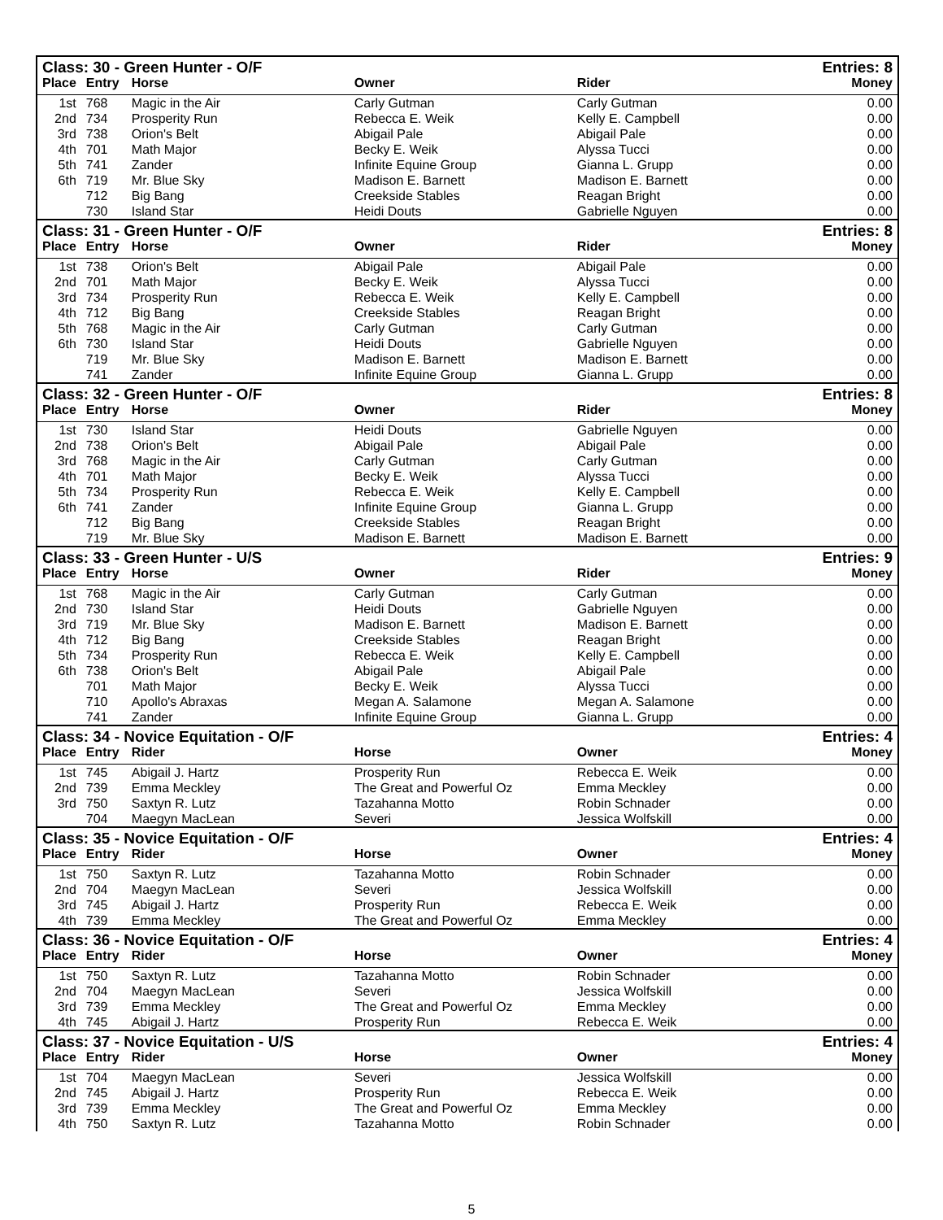| Class: 30 - Green Hunter - O/F | | | | | Entries: 8 |
| --- | --- | --- | --- | --- | --- |
| Place | Entry | Horse | Owner | Rider | Money |
| 1st | 768 | Magic in the Air | Carly Gutman | Carly Gutman | 0.00 |
| 2nd | 734 | Prosperity Run | Rebecca E. Weik | Kelly E. Campbell | 0.00 |
| 3rd | 738 | Orion's Belt | Abigail Pale | Abigail Pale | 0.00 |
| 4th | 701 | Math Major | Becky E. Weik | Alyssa Tucci | 0.00 |
| 5th | 741 | Zander | Infinite Equine Group | Gianna L. Grupp | 0.00 |
| 6th | 719 | Mr. Blue Sky | Madison E. Barnett | Madison E. Barnett | 0.00 |
| | 712 | Big Bang | Creekside Stables | Reagan Bright | 0.00 |
| | 730 | Island Star | Heidi Douts | Gabrielle Nguyen | 0.00 |
| Class: 31 - Green Hunter - O/F | | | | | Entries: 8 |
| Place | Entry | Horse | Owner | Rider | Money |
| 1st | 738 | Orion's Belt | Abigail Pale | Abigail Pale | 0.00 |
| 2nd | 701 | Math Major | Becky E. Weik | Alyssa Tucci | 0.00 |
| 3rd | 734 | Prosperity Run | Rebecca E. Weik | Kelly E. Campbell | 0.00 |
| 4th | 712 | Big Bang | Creekside Stables | Reagan Bright | 0.00 |
| 5th | 768 | Magic in the Air | Carly Gutman | Carly Gutman | 0.00 |
| 6th | 730 | Island Star | Heidi Douts | Gabrielle Nguyen | 0.00 |
| | 719 | Mr. Blue Sky | Madison E. Barnett | Madison E. Barnett | 0.00 |
| | 741 | Zander | Infinite Equine Group | Gianna L. Grupp | 0.00 |
| Class: 32 - Green Hunter - O/F | | | | | Entries: 8 |
| Place | Entry | Horse | Owner | Rider | Money |
| 1st | 730 | Island Star | Heidi Douts | Gabrielle Nguyen | 0.00 |
| 2nd | 738 | Orion's Belt | Abigail Pale | Abigail Pale | 0.00 |
| 3rd | 768 | Magic in the Air | Carly Gutman | Carly Gutman | 0.00 |
| 4th | 701 | Math Major | Becky E. Weik | Alyssa Tucci | 0.00 |
| 5th | 734 | Prosperity Run | Rebecca E. Weik | Kelly E. Campbell | 0.00 |
| 6th | 741 | Zander | Infinite Equine Group | Gianna L. Grupp | 0.00 |
| | 712 | Big Bang | Creekside Stables | Reagan Bright | 0.00 |
| | 719 | Mr. Blue Sky | Madison E. Barnett | Madison E. Barnett | 0.00 |
| Class: 33 - Green Hunter - U/S | | | | | Entries: 9 |
| Place | Entry | Horse | Owner | Rider | Money |
| 1st | 768 | Magic in the Air | Carly Gutman | Carly Gutman | 0.00 |
| 2nd | 730 | Island Star | Heidi Douts | Gabrielle Nguyen | 0.00 |
| 3rd | 719 | Mr. Blue Sky | Madison E. Barnett | Madison E. Barnett | 0.00 |
| 4th | 712 | Big Bang | Creekside Stables | Reagan Bright | 0.00 |
| 5th | 734 | Prosperity Run | Rebecca E. Weik | Kelly E. Campbell | 0.00 |
| 6th | 738 | Orion's Belt | Abigail Pale | Abigail Pale | 0.00 |
| | 701 | Math Major | Becky E. Weik | Alyssa Tucci | 0.00 |
| | 710 | Apollo's Abraxas | Megan A. Salamone | Megan A. Salamone | 0.00 |
| | 741 | Zander | Infinite Equine Group | Gianna L. Grupp | 0.00 |
| Class: 34 - Novice Equitation - O/F | | | | | Entries: 4 |
| Place | Entry | Rider | Horse | Owner | Money |
| 1st | 745 | Abigail J. Hartz | Prosperity Run | Rebecca E. Weik | 0.00 |
| 2nd | 739 | Emma Meckley | The Great and Powerful Oz | Emma Meckley | 0.00 |
| 3rd | 750 | Saxtyn R. Lutz | Tazahanna Motto | Robin Schnader | 0.00 |
| | 704 | Maegyn MacLean | Severi | Jessica Wolfskill | 0.00 |
| Class: 35 - Novice Equitation - O/F | | | | | Entries: 4 |
| Place | Entry | Rider | Horse | Owner | Money |
| 1st | 750 | Saxtyn R. Lutz | Tazahanna Motto | Robin Schnader | 0.00 |
| 2nd | 704 | Maegyn MacLean | Severi | Jessica Wolfskill | 0.00 |
| 3rd | 745 | Abigail J. Hartz | Prosperity Run | Rebecca E. Weik | 0.00 |
| 4th | 739 | Emma Meckley | The Great and Powerful Oz | Emma Meckley | 0.00 |
| Class: 36 - Novice Equitation - O/F | | | | | Entries: 4 |
| Place | Entry | Rider | Horse | Owner | Money |
| 1st | 750 | Saxtyn R. Lutz | Tazahanna Motto | Robin Schnader | 0.00 |
| 2nd | 704 | Maegyn MacLean | Severi | Jessica Wolfskill | 0.00 |
| 3rd | 739 | Emma Meckley | The Great and Powerful Oz | Emma Meckley | 0.00 |
| 4th | 745 | Abigail J. Hartz | Prosperity Run | Rebecca E. Weik | 0.00 |
| Class: 37 - Novice Equitation - U/S | | | | | Entries: 4 |
| Place | Entry | Rider | Horse | Owner | Money |
| 1st | 704 | Maegyn MacLean | Severi | Jessica Wolfskill | 0.00 |
| 2nd | 745 | Abigail J. Hartz | Prosperity Run | Rebecca E. Weik | 0.00 |
| 3rd | 739 | Emma Meckley | The Great and Powerful Oz | Emma Meckley | 0.00 |
| 4th | 750 | Saxtyn R. Lutz | Tazahanna Motto | Robin Schnader | 0.00 |
5